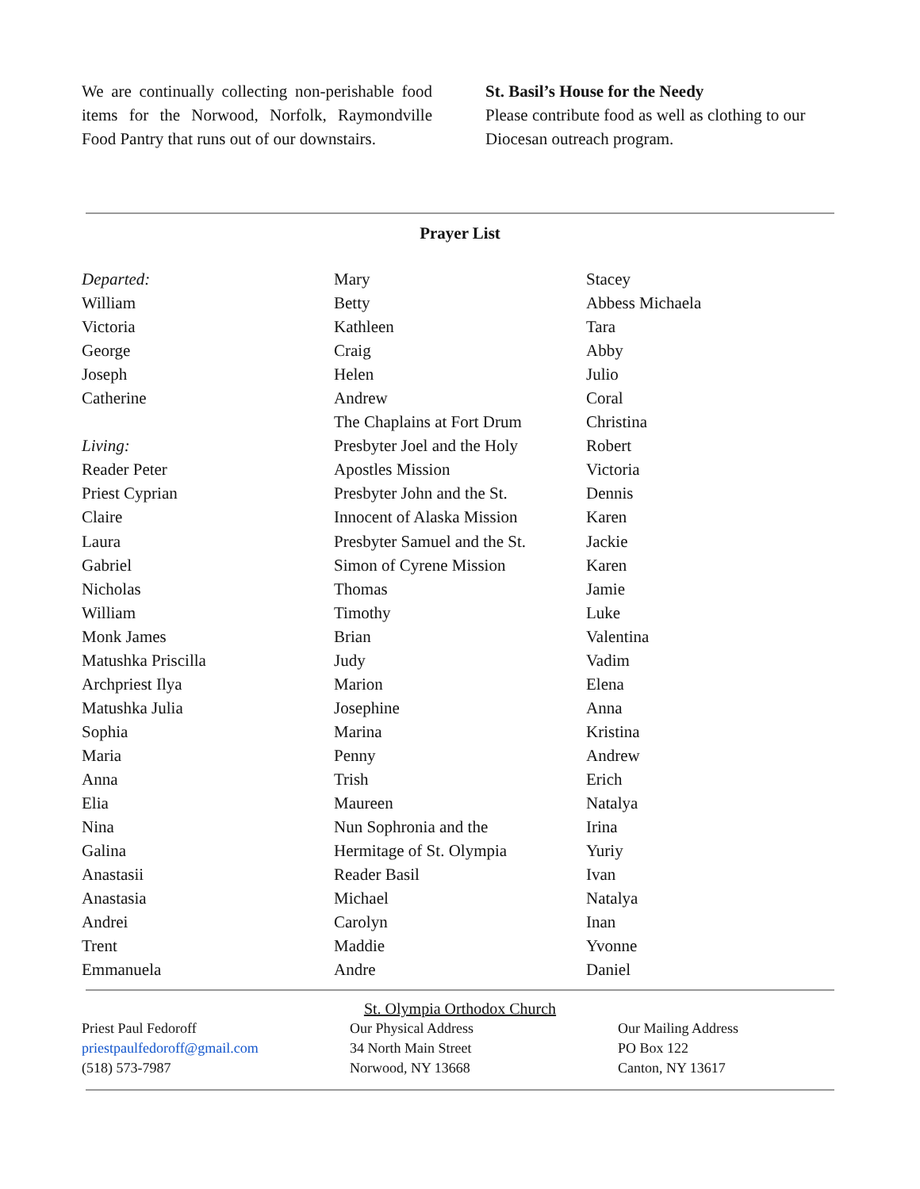We are continually collecting non-perishable food items for the Norwood, Norfolk, Raymondville Food Pantry that runs out of our downstairs.
St. Basil’s House for the Needy
Please contribute food as well as clothing to our Diocesan outreach program.
Prayer List
Departed:
William
Victoria
George
Joseph
Catherine
Living:
Reader Peter
Priest Cyprian
Claire
Laura
Gabriel
Nicholas
William
Monk James
Matushka Priscilla
Archpriest Ilya
Matushka Julia
Sophia
Maria
Anna
Elia
Nina
Galina
Anastasii
Anastasia
Andrei
Trent
Emmanuela
Mary
Betty
Kathleen
Craig
Helen
Andrew
The Chaplains at Fort Drum
Presbyter Joel and the Holy
Apostles Mission
Presbyter John and the St.
Innocent of Alaska Mission
Presbyter Samuel and the St.
Simon of Cyrene Mission
Thomas
Timothy
Brian
Judy
Marion
Josephine
Marina
Penny
Trish
Maureen
Nun Sophronia and the
Hermitage of St. Olympia
Reader Basil
Michael
Carolyn
Maddie
Andre
Stacey
Abbess Michaela
Tara
Abby
Julio
Coral
Christina
Robert
Victoria
Dennis
Karen
Jackie
Karen
Jamie
Luke
Valentina
Vadim
Elena
Anna
Kristina
Andrew
Erich
Natalya
Irina
Yuriy
Ivan
Natalya
Inan
Yvonne
Daniel
St. Olympia Orthodox Church
Priest Paul Fedoroff
priestpaulfedoroff@gmail.com
(518) 573-7987
Our Physical Address
34 North Main Street
Norwood, NY 13668
Our Mailing Address
PO Box 122
Canton, NY 13617